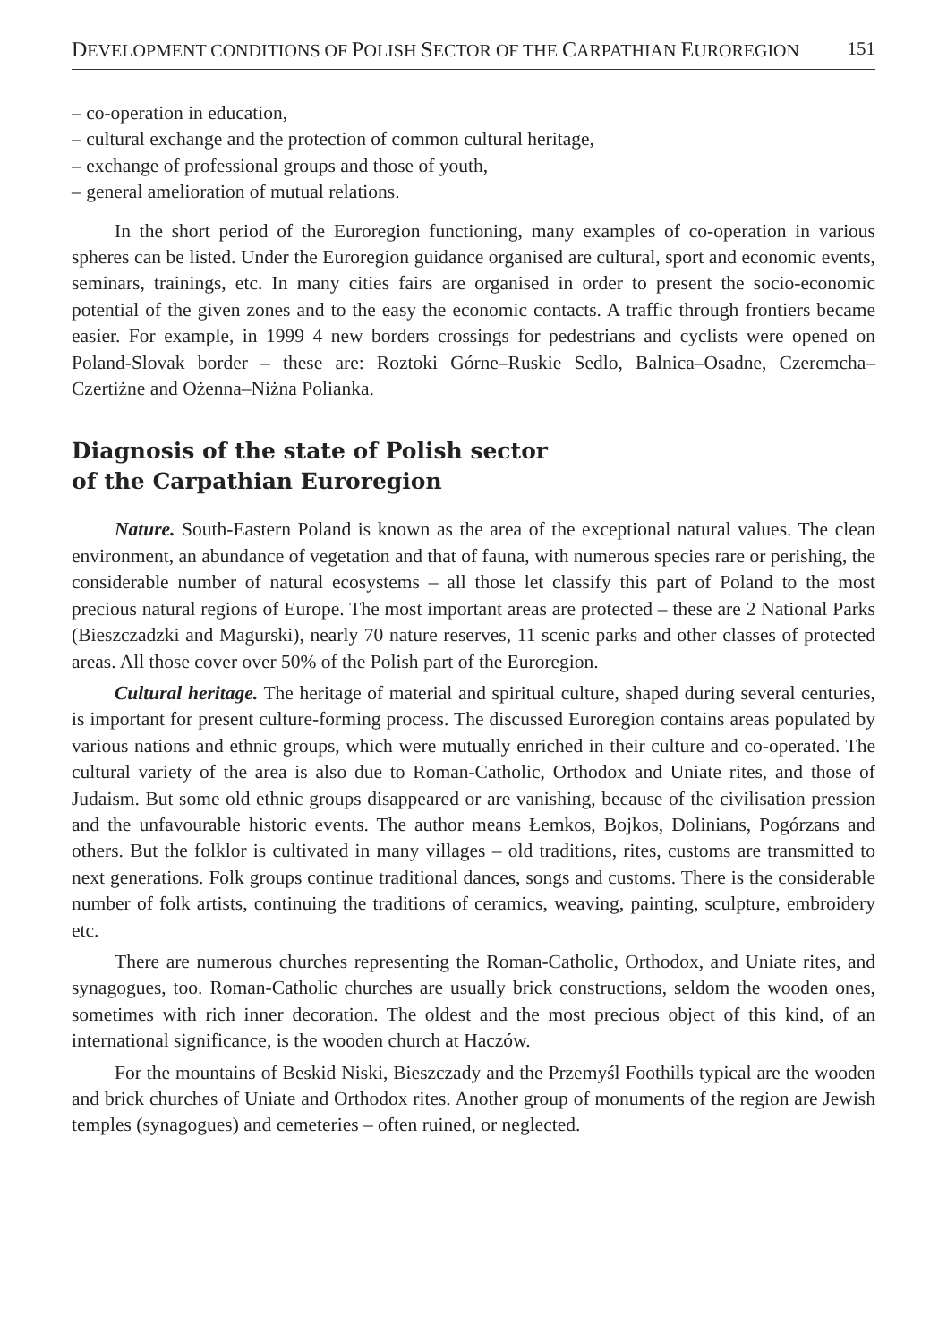DEVELOPMENT CONDITIONS OF POLISH SECTOR OF THE CARPATHIAN EUROREGION 151
– co-operation in education,
– cultural exchange and the protection of common cultural heritage,
– exchange of professional groups and those of youth,
– general amelioration of mutual relations.
In the short period of the Euroregion functioning, many examples of co-operation in various spheres can be listed. Under the Euroregion guidance organised are cultural, sport and economic events, seminars, trainings, etc. In many cities fairs are organised in order to present the socio-economic potential of the given zones and to the easy the economic contacts. A traffic through frontiers became easier. For example, in 1999 4 new borders crossings for pedestrians and cyclists were opened on Poland-Slovak border – these are: Roztoki Górne–Ruskie Sedlo, Balnica–Osadne, Czeremcha–Czertiżne and Ożenna–Niżna Polianka.
Diagnosis of the state of Polish sector
of the Carpathian Euroregion
Nature. South-Eastern Poland is known as the area of the exceptional natural values. The clean environment, an abundance of vegetation and that of fauna, with numerous species rare or perishing, the considerable number of natural ecosystems – all those let classify this part of Poland to the most precious natural regions of Europe. The most important areas are protected – these are 2 National Parks (Bieszczadzki and Magurski), nearly 70 nature reserves, 11 scenic parks and other classes of protected areas. All those cover over 50% of the Polish part of the Euroregion.
Cultural heritage. The heritage of material and spiritual culture, shaped during several centuries, is important for present culture-forming process. The discussed Euroregion contains areas populated by various nations and ethnic groups, which were mutually enriched in their culture and co-operated. The cultural variety of the area is also due to Roman-Catholic, Orthodox and Uniate rites, and those of Judaism. But some old ethnic groups disappeared or are vanishing, because of the civilisation pression and the unfavourable historic events. The author means Łemkos, Bojkos, Dolinians, Pogórzans and others. But the folklor is cultivated in many villages – old traditions, rites, customs are transmitted to next generations. Folk groups continue traditional dances, songs and customs. There is the considerable number of folk artists, continuing the traditions of ceramics, weaving, painting, sculpture, embroidery etc.
There are numerous churches representing the Roman-Catholic, Orthodox, and Uniate rites, and synagogues, too. Roman-Catholic churches are usually brick constructions, seldom the wooden ones, sometimes with rich inner decoration. The oldest and the most precious object of this kind, of an international significance, is the wooden church at Haczów.
For the mountains of Beskid Niski, Bieszczady and the Przemyśl Foothills typical are the wooden and brick churches of Uniate and Orthodox rites. Another group of monuments of the region are Jewish temples (synagogues) and cemeteries – often ruined, or neglected.